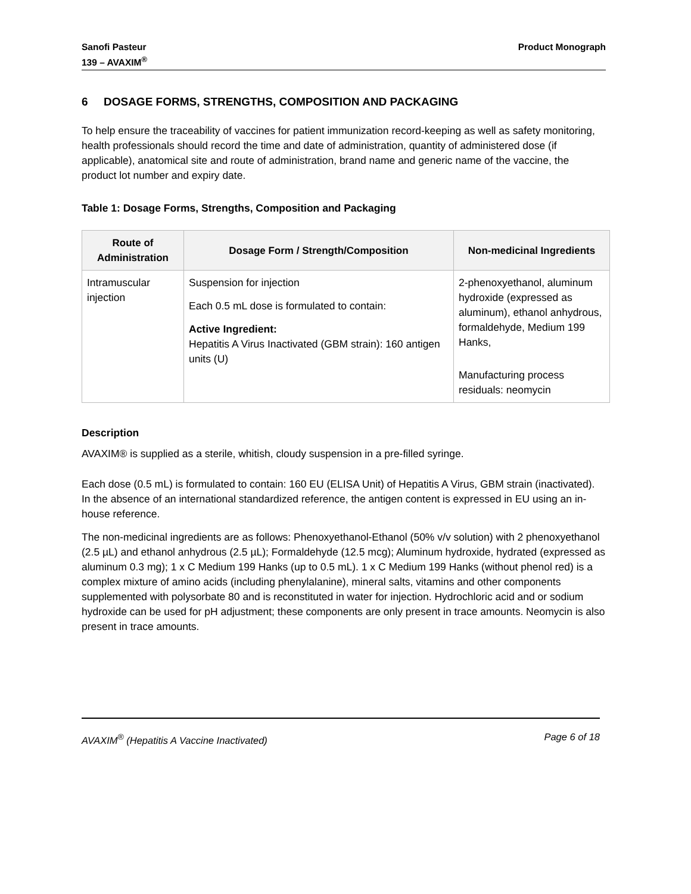Sanofi Pasteur
139 – AVAXIM<sup>®</sup>
Product Monograph
6 DOSAGE FORMS, STRENGTHS, COMPOSITION AND PACKAGING
To help ensure the traceability of vaccines for patient immunization record-keeping as well as safety monitoring, health professionals should record the time and date of administration, quantity of administered dose (if applicable), anatomical site and route of administration, brand name and generic name of the vaccine, the product lot number and expiry date.
Table 1: Dosage Forms, Strengths, Composition and Packaging
| Route of Administration | Dosage Form / Strength/Composition | Non-medicinal Ingredients |
| --- | --- | --- |
| Intramuscular injection | Suspension for injection Each 0.5 mL dose is formulated to contain: Active Ingredient: Hepatitis A Virus Inactivated (GBM strain): 160 antigen units (U) | 2-phenoxyethanol, aluminum hydroxide (expressed as aluminum), ethanol anhydrous, formaldehyde, Medium 199 Hanks, Manufacturing process residuals: neomycin |
Description
AVAXIM® is supplied as a sterile, whitish, cloudy suspension in a pre-filled syringe.
Each dose (0.5 mL) is formulated to contain: 160 EU (ELISA Unit) of Hepatitis A Virus, GBM strain (inactivated). In the absence of an international standardized reference, the antigen content is expressed in EU using an in-house reference.
The non-medicinal ingredients are as follows: Phenoxyethanol-Ethanol (50% v/v solution) with 2 phenoxyethanol (2.5 µL) and ethanol anhydrous (2.5 µL); Formaldehyde (12.5 mcg); Aluminum hydroxide, hydrated (expressed as aluminum 0.3 mg); 1 x C Medium 199 Hanks (up to 0.5 mL). 1 x C Medium 199 Hanks (without phenol red) is a complex mixture of amino acids (including phenylalanine), mineral salts, vitamins and other components supplemented with polysorbate 80 and is reconstituted in water for injection. Hydrochloric acid and or sodium hydroxide can be used for pH adjustment; these components are only present in trace amounts. Neomycin is also present in trace amounts.
AVAXIM<sup>®</sup> (Hepatitis A Vaccine Inactivated) Page 6 of 18